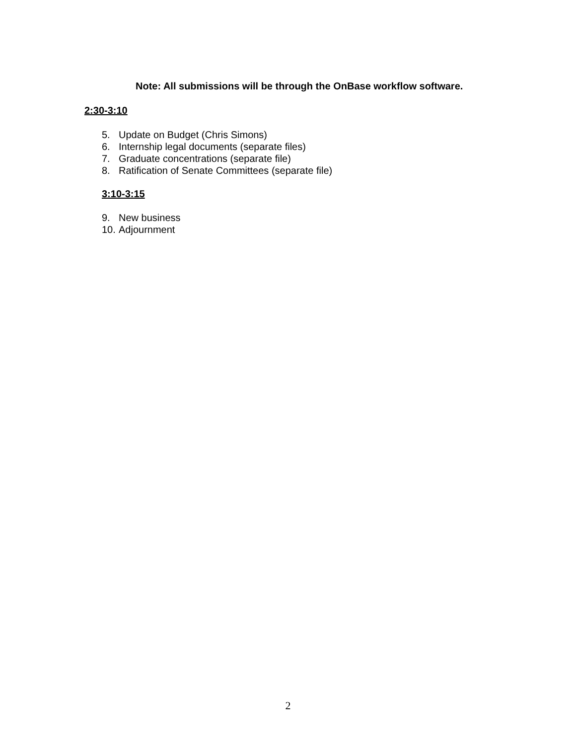Note: All submissions will be through the OnBase workflow software.
2:30-3:10
5. Update on Budget (Chris Simons)
6. Internship legal documents (separate files)
7. Graduate concentrations (separate file)
8. Ratification of Senate Committees (separate file)
3:10-3:15
9. New business
10. Adjournment
2